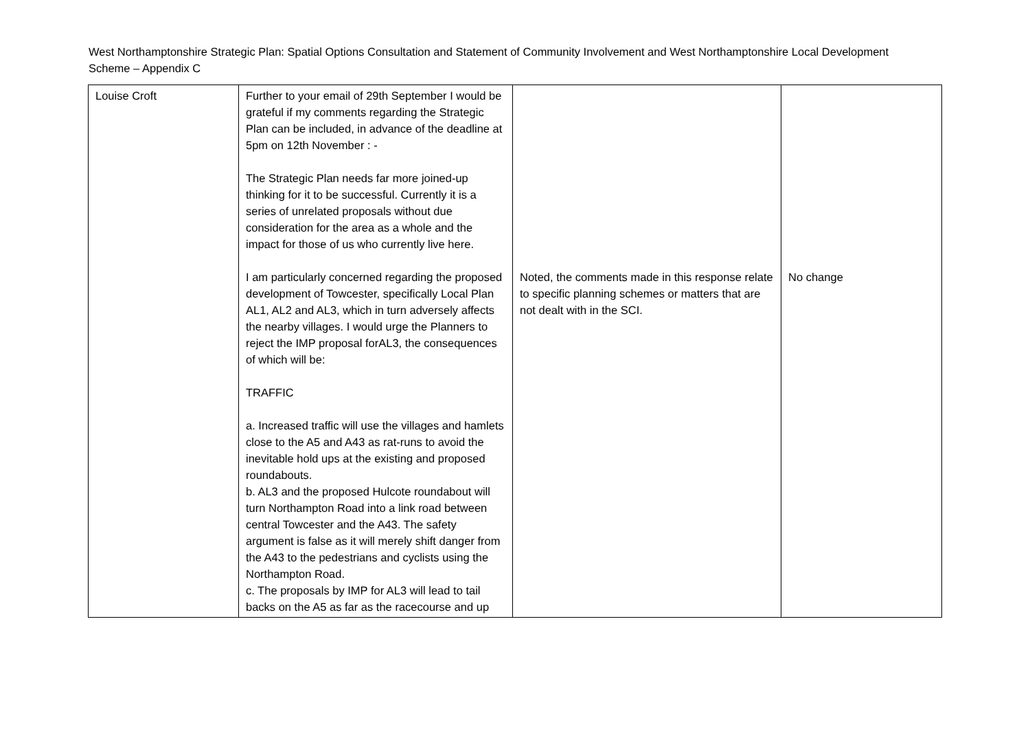West Northamptonshire Strategic Plan: Spatial Options Consultation and Statement of Community Involvement and West Northamptonshire Local Development Scheme – Appendix C
| Louise Croft | Further to your email of 29th September I would be grateful if my comments regarding the Strategic Plan can be included, in advance of the deadline at 5pm on 12th November : - The Strategic Plan needs far more joined-up thinking for it to be successful. Currently it is a series of unrelated proposals without due consideration for the area as a whole and the impact for those of us who currently live here. I am particularly concerned regarding the proposed development of Towcester, specifically Local Plan AL1, AL2 and AL3, which in turn adversely affects the nearby villages. I would urge the Planners to reject the IMP proposal forAL3, the consequences of which will be: TRAFFIC a. Increased traffic will use the villages and hamlets close to the A5 and A43 as rat-runs to avoid the inevitable hold ups at the existing and proposed roundabouts. b. AL3 and the proposed Hulcote roundabout will turn Northampton Road into a link road between central Towcester and the A43. The safety argument is false as it will merely shift danger from the A43 to the pedestrians and cyclists using the Northampton Road. c. The proposals by IMP for AL3 will lead to tail backs on the A5 as far as the racecourse and up | Noted, the comments made in this response relate to specific planning schemes or matters that are not dealt with in the SCI. | No change |